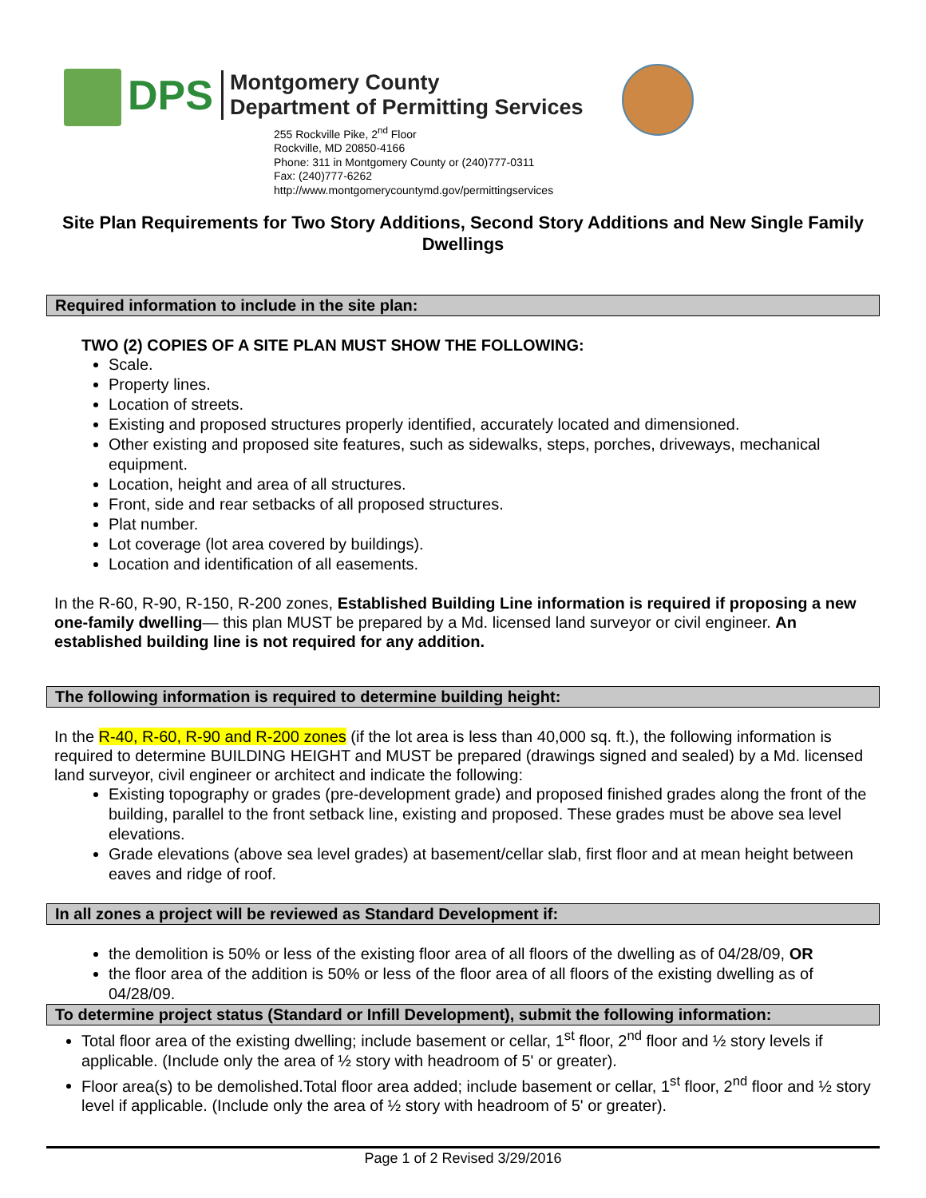DPS Montgomery County
Department of Permitting Services
255 Rockville Pike, 2<sup>nd</sup> Floor
Rockville, MD 20850-4166
Phone: 311 in Montgomery County or (240)777-0311
Fax: (240)777-6262
http://www.montgomerycountymd.gov/permittingservices
Site Plan Requirements for Two Story Additions, Second Story Additions and New Single Family Dwellings
Required information to include in the site plan:
TWO (2) COPIES OF A SITE PLAN MUST SHOW THE FOLLOWING:
Scale.
Property lines.
Location of streets.
Existing and proposed structures properly identified, accurately located and dimensioned.
Other existing and proposed site features, such as sidewalks, steps, porches, driveways, mechanical equipment.
Location, height and area of all structures.
Front, side and rear setbacks of all proposed structures.
Plat number.
Lot coverage (lot area covered by buildings).
Location and identification of all easements.
In the R-60, R-90, R-150, R-200 zones, Established Building Line information is required if proposing a new one-family dwelling— this plan MUST be prepared by a Md. licensed land surveyor or civil engineer. An established building line is not required for any addition.
The following information is required to determine building height:
In the R-40, R-60, R-90 and R-200 zones (if the lot area is less than 40,000 sq. ft.), the following information is required to determine BUILDING HEIGHT and MUST be prepared (drawings signed and sealed) by a Md. licensed land surveyor, civil engineer or architect and indicate the following:
Existing topography or grades (pre-development grade) and proposed finished grades along the front of the building, parallel to the front setback line, existing and proposed. These grades must be above sea level elevations.
Grade elevations (above sea level grades) at basement/cellar slab, first floor and at mean height between eaves and ridge of roof.
In all zones a project will be reviewed as Standard Development if:
the demolition is 50% or less of the existing floor area of all floors of the dwelling as of 04/28/09, OR
the floor area of the addition is 50% or less of the floor area of all floors of the existing dwelling as of 04/28/09.
To determine project status (Standard or Infill Development), submit the following information:
Total floor area of the existing dwelling; include basement or cellar, 1<sup>st</sup> floor, 2<sup>nd</sup> floor and ½ story levels if applicable. (Include only the area of ½ story with headroom of 5' or greater).
Floor area(s) to be demolished.Total floor area added; include basement or cellar, 1<sup>st</sup> floor, 2<sup>nd</sup> floor and ½ story level if applicable. (Include only the area of ½ story with headroom of 5' or greater).
Page 1 of 2 Revised 3/29/2016